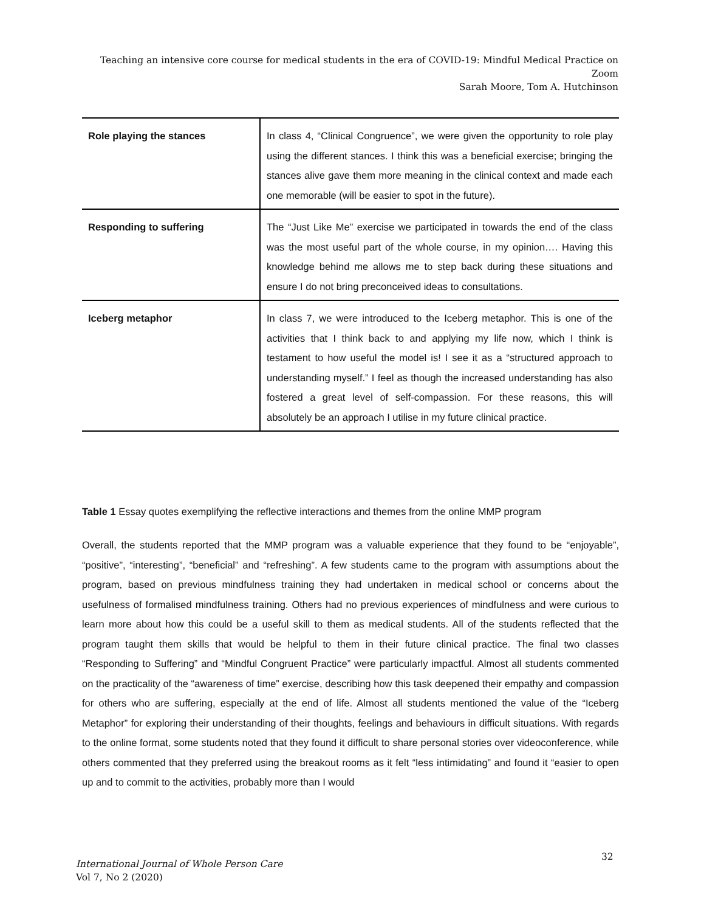Teaching an intensive core course for medical students in the era of COVID-19: Mindful Medical Practice on Zoom
Sarah Moore, Tom A. Hutchinson
| Role playing the stances | In class 4, “Clinical Congruence”, we were given the opportunity to role play using the different stances. I think this was a beneficial exercise; bringing the stances alive gave them more meaning in the clinical context and made each one memorable (will be easier to spot in the future). |
| Responding to suffering | The “Just Like Me” exercise we participated in towards the end of the class was the most useful part of the whole course, in my opinion…. Having this knowledge behind me allows me to step back during these situations and ensure I do not bring preconceived ideas to consultations. |
| Iceberg metaphor | In class 7, we were introduced to the Iceberg metaphor. This is one of the activities that I think back to and applying my life now, which I think is testament to how useful the model is! I see it as a “structured approach to understanding myself.” I feel as though the increased understanding has also fostered a great level of self-compassion. For these reasons, this will absolutely be an approach I utilise in my future clinical practice. |
Table 1 Essay quotes exemplifying the reflective interactions and themes from the online MMP program
Overall, the students reported that the MMP program was a valuable experience that they found to be “enjoyable”, “positive”, “interesting”, “beneficial” and “refreshing”. A few students came to the program with assumptions about the program, based on previous mindfulness training they had undertaken in medical school or concerns about the usefulness of formalised mindfulness training. Others had no previous experiences of mindfulness and were curious to learn more about how this could be a useful skill to them as medical students. All of the students reflected that the program taught them skills that would be helpful to them in their future clinical practice. The final two classes “Responding to Suffering” and “Mindful Congruent Practice” were particularly impactful. Almost all students commented on the practicality of the “awareness of time” exercise, describing how this task deepened their empathy and compassion for others who are suffering, especially at the end of life. Almost all students mentioned the value of the “Iceberg Metaphor” for exploring their understanding of their thoughts, feelings and behaviours in difficult situations. With regards to the online format, some students noted that they found it difficult to share personal stories over videoconference, while others commented that they preferred using the breakout rooms as it felt “less intimidating” and found it “easier to open up and to commit to the activities, probably more than I would
International Journal of Whole Person Care
Vol 7, No 2 (2020)
32